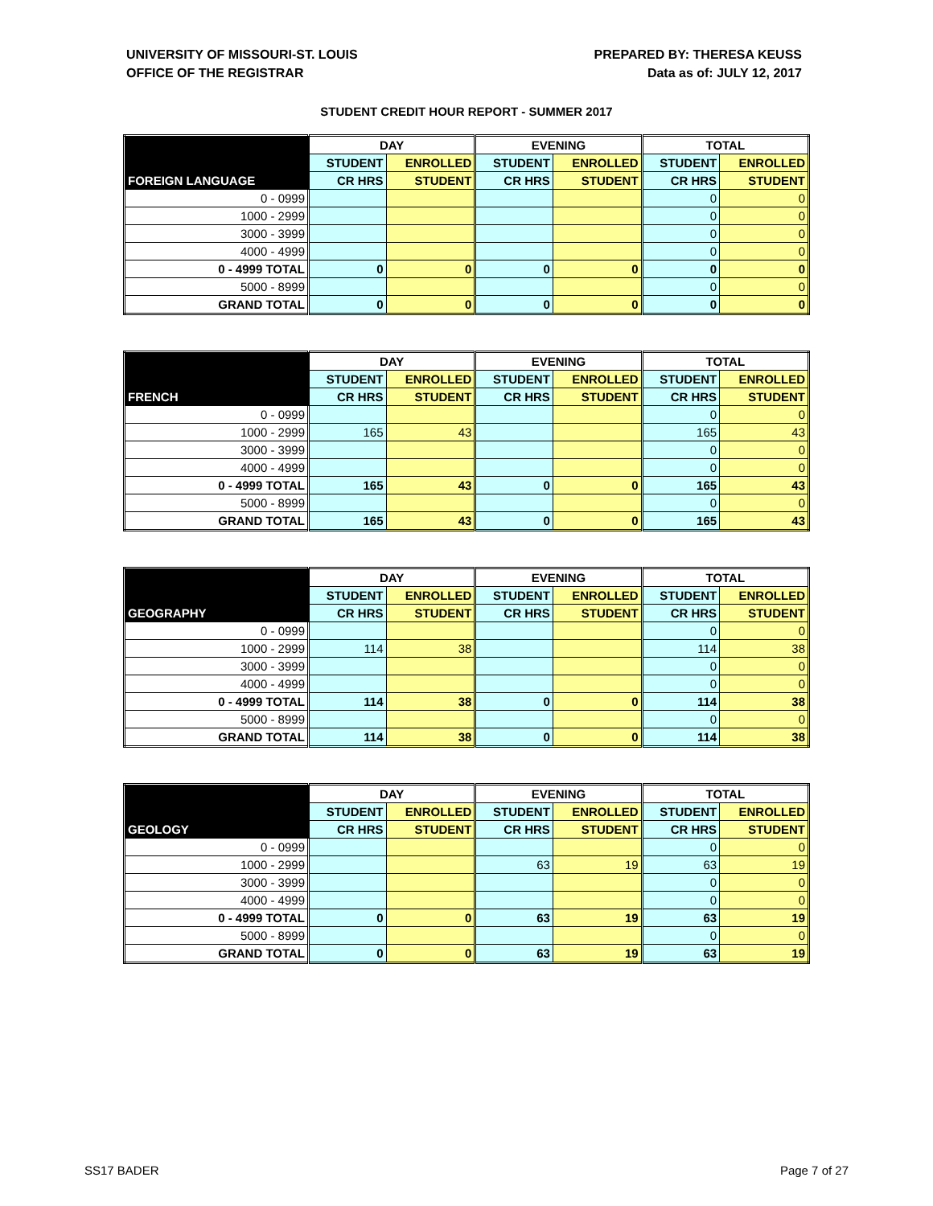UNIVERSITY OF MISSOURI-ST. LOUIS
OFFICE OF THE REGISTRAR
PREPARED BY: THERESA KEUSS
Data as of: JULY 12, 2017
STUDENT CREDIT HOUR REPORT - SUMMER 2017
| | DAY | | EVENING | | TOTAL | |
| --- | --- | --- | --- | --- | --- | --- |
| | STUDENT | ENROLLED | STUDENT | ENROLLED | STUDENT | ENROLLED |
| FOREIGN LANGUAGE | CR HRS | STUDENT | CR HRS | STUDENT | CR HRS | STUDENT |
| 0 - 0999 | | | | | 0 | 0 |
| 1000 - 2999 | | | | | 0 | 0 |
| 3000 - 3999 | | | | | 0 | 0 |
| 4000 - 4999 | | | | | 0 | 0 |
| 0 - 4999 TOTAL | 0 | 0 | 0 | 0 | 0 | 0 |
| 5000 - 8999 | | | | | 0 | 0 |
| GRAND TOTAL | 0 | 0 | 0 | 0 | 0 | 0 |
| | DAY | | EVENING | | TOTAL | |
| --- | --- | --- | --- | --- | --- | --- |
| | STUDENT | ENROLLED | STUDENT | ENROLLED | STUDENT | ENROLLED |
| FRENCH | CR HRS | STUDENT | CR HRS | STUDENT | CR HRS | STUDENT |
| 0 - 0999 | | | | | 0 | 0 |
| 1000 - 2999 | 165 | 43 | | | 165 | 43 |
| 3000 - 3999 | | | | | 0 | 0 |
| 4000 - 4999 | | | | | 0 | 0 |
| 0 - 4999 TOTAL | 165 | 43 | 0 | 0 | 165 | 43 |
| 5000 - 8999 | | | | | 0 | 0 |
| GRAND TOTAL | 165 | 43 | 0 | 0 | 165 | 43 |
| | DAY | | EVENING | | TOTAL | |
| --- | --- | --- | --- | --- | --- | --- |
| | STUDENT | ENROLLED | STUDENT | ENROLLED | STUDENT | ENROLLED |
| GEOGRAPHY | CR HRS | STUDENT | CR HRS | STUDENT | CR HRS | STUDENT |
| 0 - 0999 | | | | | 0 | 0 |
| 1000 - 2999 | 114 | 38 | | | 114 | 38 |
| 3000 - 3999 | | | | | 0 | 0 |
| 4000 - 4999 | | | | | 0 | 0 |
| 0 - 4999 TOTAL | 114 | 38 | 0 | 0 | 114 | 38 |
| 5000 - 8999 | | | | | 0 | 0 |
| GRAND TOTAL | 114 | 38 | 0 | 0 | 114 | 38 |
| | DAY | | EVENING | | TOTAL | |
| --- | --- | --- | --- | --- | --- | --- |
| | STUDENT | ENROLLED | STUDENT | ENROLLED | STUDENT | ENROLLED |
| GEOLOGY | CR HRS | STUDENT | CR HRS | STUDENT | CR HRS | STUDENT |
| 0 - 0999 | | | | | 0 | 0 |
| 1000 - 2999 | | | 63 | 19 | 63 | 19 |
| 3000 - 3999 | | | | | 0 | 0 |
| 4000 - 4999 | | | | | 0 | 0 |
| 0 - 4999 TOTAL | 0 | 0 | 63 | 19 | 63 | 19 |
| 5000 - 8999 | | | | | 0 | 0 |
| GRAND TOTAL | 0 | 0 | 63 | 19 | 63 | 19 |
SS17 BADER Page 7 of 27